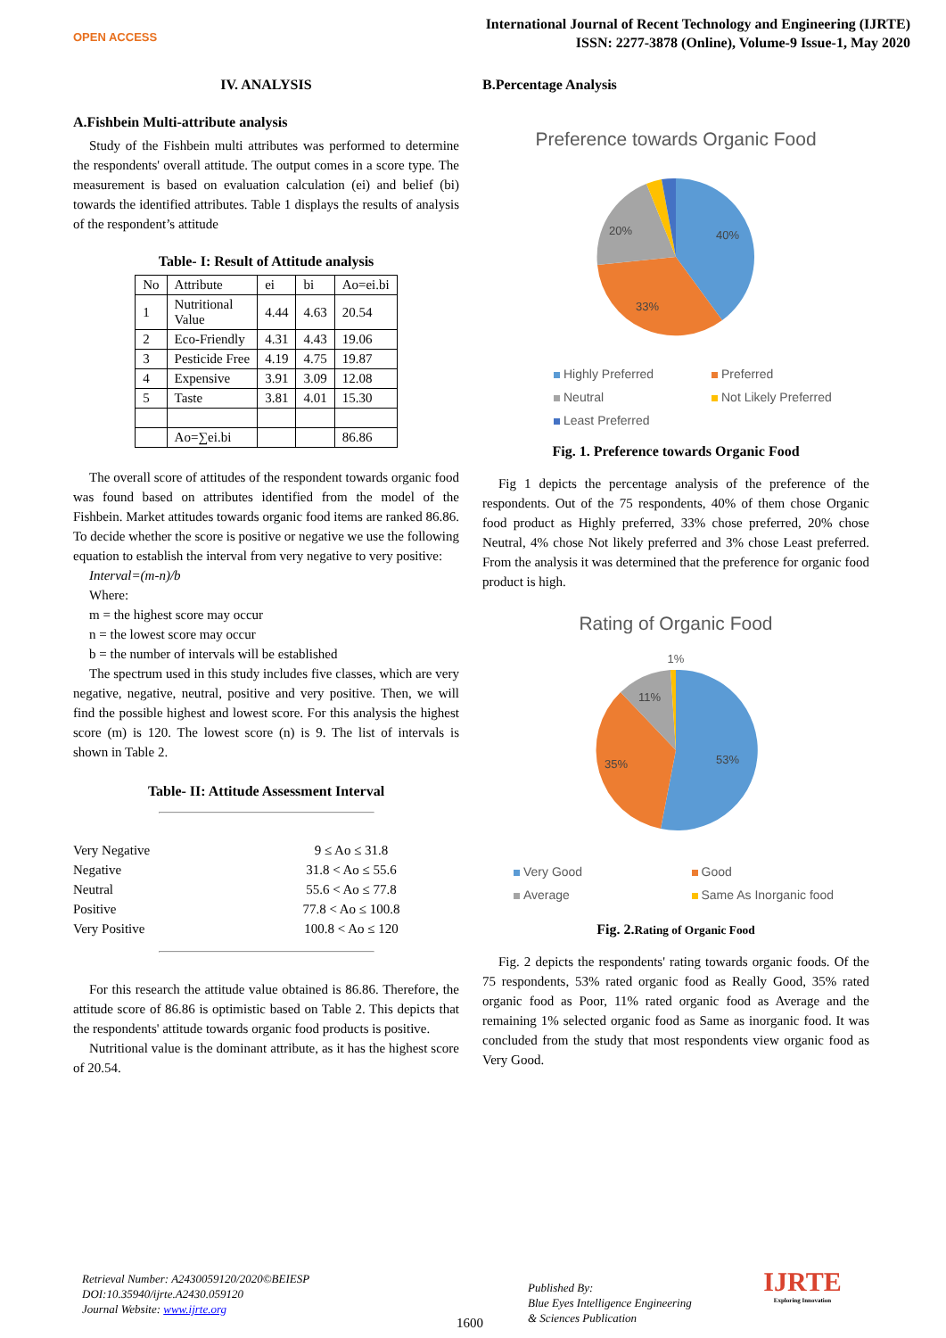OPEN ACCESS
International Journal of Recent Technology and Engineering (IJRTE)
ISSN: 2277-3878 (Online), Volume-9 Issue-1, May 2020
IV. ANALYSIS
A.Fishbein Multi-attribute analysis
Study of the Fishbein multi attributes was performed to determine the respondents' overall attitude. The output comes in a score type. The measurement is based on evaluation calculation (ei) and belief (bi) towards the identified attributes. Table 1 displays the results of analysis of the respondent’s attitude
Table- I: Result of Attitude analysis
| No | Attribute | ei | bi | Ao=ei.bi |
| --- | --- | --- | --- | --- |
| 1 | Nutritional Value | 4.44 | 4.63 | 20.54 |
| 2 | Eco-Friendly | 4.31 | 4.43 | 19.06 |
| 3 | Pesticide Free | 4.19 | 4.75 | 19.87 |
| 4 | Expensive | 3.91 | 3.09 | 12.08 |
| 5 | Taste | 3.81 | 4.01 | 15.30 |
| | Ao=∑ei.bi | | | 86.86 |
The overall score of attitudes of the respondent towards organic food was found based on attributes identified from the model of the Fishbein. Market attitudes towards organic food items are ranked 86.86. To decide whether the score is positive or negative we use the following equation to establish the interval from very negative to very positive:
Interval=(m-n)/b
Where:
m = the highest score may occur
n = the lowest score may occur
b = the number of intervals will be established
The spectrum used in this study includes five classes, which are very negative, negative, neutral, positive and very positive. Then, we will find the possible highest and lowest score. For this analysis the highest score (m) is 120. The lowest score (n) is 9. The list of intervals is shown in Table 2.
Table- II: Attitude Assessment Interval
| Very Negative | 9 ≤ Ao ≤ 31.8 |
| Negative | 31.8 < Ao ≤ 55.6 |
| Neutral | 55.6 < Ao ≤ 77.8 |
| Positive | 77.8 < Ao ≤ 100.8 |
| Very Positive | 100.8 < Ao ≤ 120 |
For this research the attitude value obtained is 86.86. Therefore, the attitude score of 86.86 is optimistic based on Table 2. This depicts that the respondents' attitude towards organic food products is positive.
Nutritional value is the dominant attribute, as it has the highest score of 20.54.
B.Percentage Analysis
Preference towards Organic Food
40%
33%
20%
Highly Preferred Preferred Neutral Not Likely Preferred Least Preferred
Fig. 1. Preference towards Organic Food
Fig 1 depicts the percentage analysis of the preference of the respondents. Out of the 75 respondents, 40% of them chose Organic food product as Highly preferred, 33% chose preferred, 20% chose Neutral, 4% chose Not likely preferred and 3% chose Least preferred. From the analysis it was determined that the preference for organic food product is high.
Rating of Organic Food
1%
53%
35%
11%
Very Good Good Average Same As Inorganic food
Fig. 2.Rating of Organic Food
Fig. 2 depicts the respondents' rating towards organic foods. Of the 75 respondents, 53% rated organic food as Really Good, 35% rated organic food as Poor, 11% rated organic food as Average and the remaining 1% selected organic food as Same as inorganic food. It was concluded from the study that most respondents view organic food as Very Good.
Retrieval Number: A2430059120/2020©BEIESP
DOI:10.35940/ijrte.A2430.059120
Journal Website: www.ijrte.org
1600
Published By:
Blue Eyes Intelligence Engineering
& Sciences Publication
IJRTE
Exploring Innovation